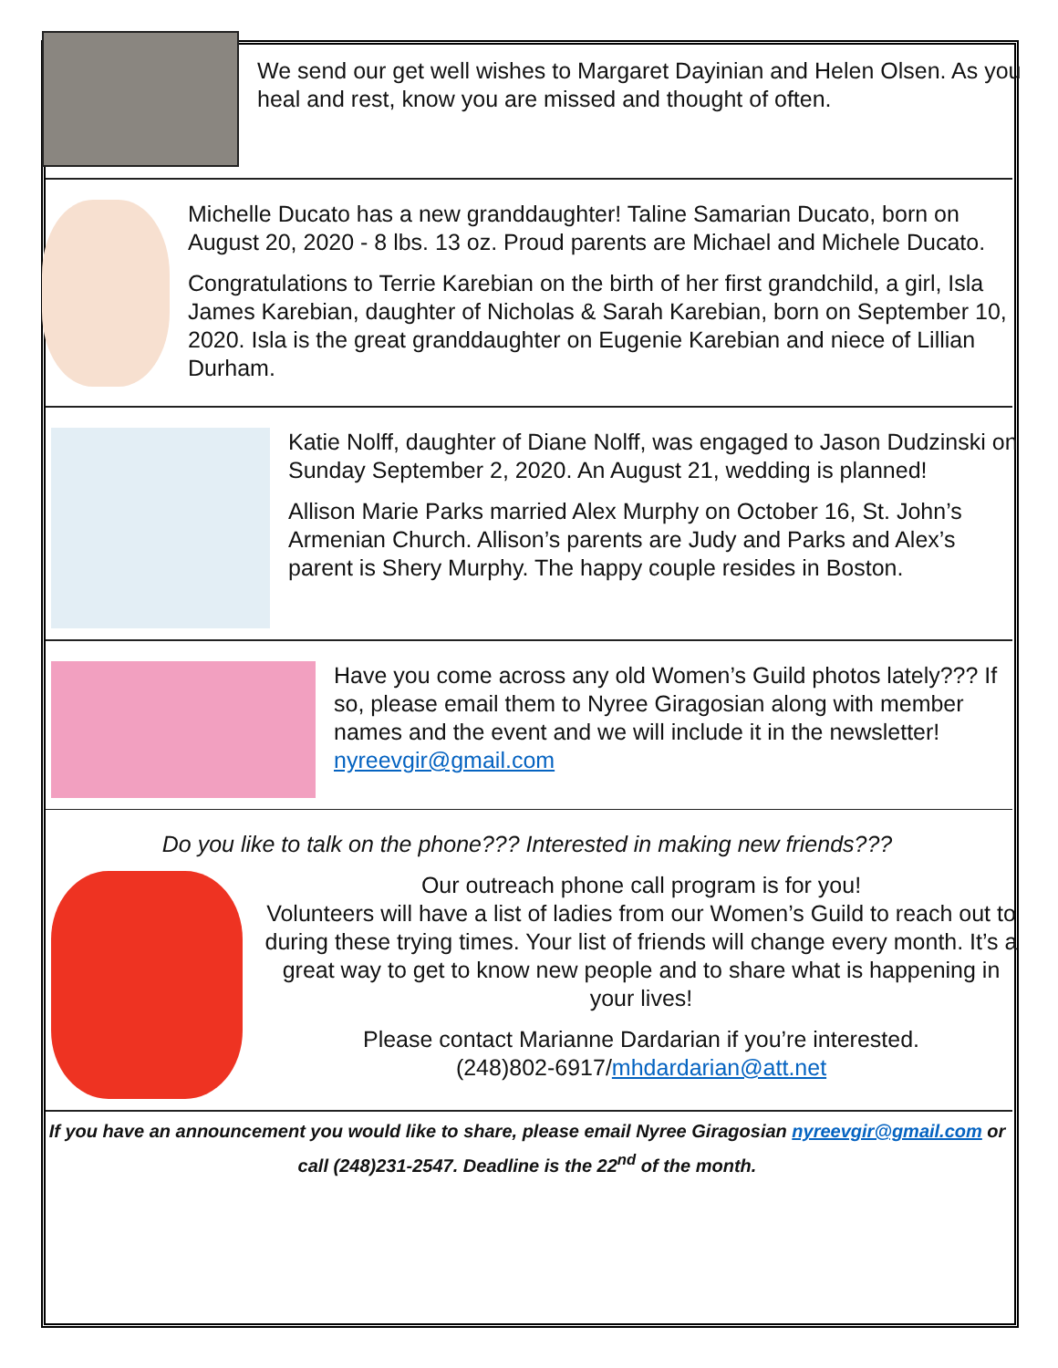We send our get well wishes to Margaret Dayinian and Helen Olsen. As you heal and rest, know you are missed and thought of often.
Michelle Ducato has a new granddaughter! Taline Samarian Ducato, born on August 20, 2020 - 8 lbs. 13 oz. Proud parents are Michael and Michele Ducato.
Congratulations to Terrie Karebian on the birth of her first grandchild, a girl, Isla James Karebian, daughter of Nicholas & Sarah Karebian, born on September 10, 2020. Isla is the great granddaughter on Eugenie Karebian and niece of Lillian Durham.
Katie Nolff, daughter of Diane Nolff, was engaged to Jason Dudzinski on Sunday September 2, 2020. An August 21, wedding is planned!
Allison Marie Parks married Alex Murphy on October 16, St. John’s Armenian Church. Allison’s parents are Judy and Parks and Alex’s parent is Shery Murphy. The happy couple resides in Boston.
Have you come across any old Women’s Guild photos lately??? If so, please email them to Nyree Giragosian along with member names and the event and we will include it in the newsletter! nyreevgir@gmail.com
Do you like to talk on the phone??? Interested in making new friends???
Our outreach phone call program is for you!
Volunteers will have a list of ladies from our Women’s Guild to reach out to during these trying times. Your list of friends will change every month. It’s a great way to get to know new people and to share what is happening in your lives!
Please contact Marianne Dardarian if you’re interested.
(248)802-6917/mhdardarian@att.net
If you have an announcement you would like to share, please email Nyree Giragosian nyreevgir@gmail.com or call (248)231-2547. Deadline is the 22<sup>nd</sup> of the month.